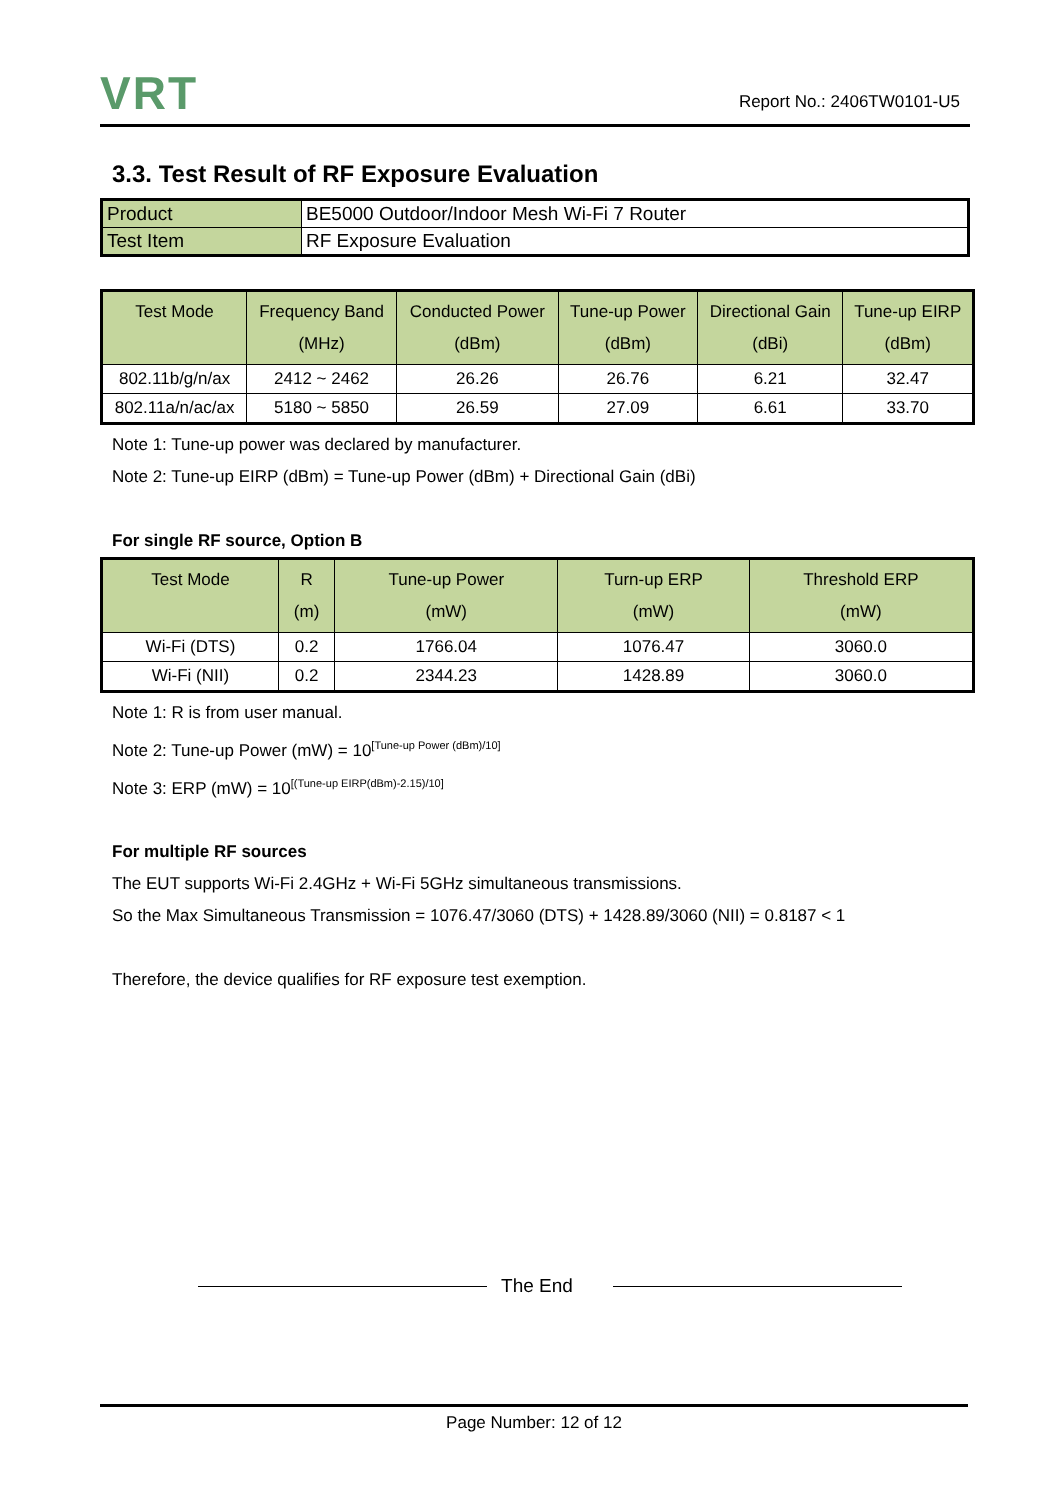VRT
Report No.: 2406TW0101-U5
3.3. Test Result of RF Exposure Evaluation
| Product | BE5000 Outdoor/Indoor Mesh Wi-Fi 7 Router |
| Test Item | RF Exposure Evaluation |
| Test Mode | Frequency Band (MHz) | Conducted Power (dBm) | Tune-up Power (dBm) | Directional Gain (dBi) | Tune-up EIRP (dBm) |
| --- | --- | --- | --- | --- | --- |
| 802.11b/g/n/ax | 2412 ~ 2462 | 26.26 | 26.76 | 6.21 | 32.47 |
| 802.11a/n/ac/ax | 5180 ~ 5850 | 26.59 | 27.09 | 6.61 | 33.70 |
Note 1: Tune-up power was declared by manufacturer.
Note 2: Tune-up EIRP (dBm) = Tune-up Power (dBm) + Directional Gain (dBi)
For single RF source, Option B
| Test Mode | R (m) | Tune-up Power (mW) | Turn-up ERP (mW) | Threshold ERP (mW) |
| --- | --- | --- | --- | --- |
| Wi-Fi (DTS) | 0.2 | 1766.04 | 1076.47 | 3060.0 |
| Wi-Fi (NII) | 0.2 | 2344.23 | 1428.89 | 3060.0 |
Note 1: R is from user manual.
Note 2: Tune-up Power (mW) = 10<sup>[Tune-up Power (dBm)/10]</sup>
Note 3: ERP (mW) = 10<sup>[(Tune-up EIRP(dBm)-2.15)/10]</sup>
For multiple RF sources
The EUT supports Wi-Fi 2.4GHz + Wi-Fi 5GHz simultaneous transmissions.
So the Max Simultaneous Transmission = 1076.47/3060 (DTS) + 1428.89/3060 (NII) = 0.8187 < 1
Therefore, the device qualifies for RF exposure test exemption.
The End
Page Number: 12 of 12